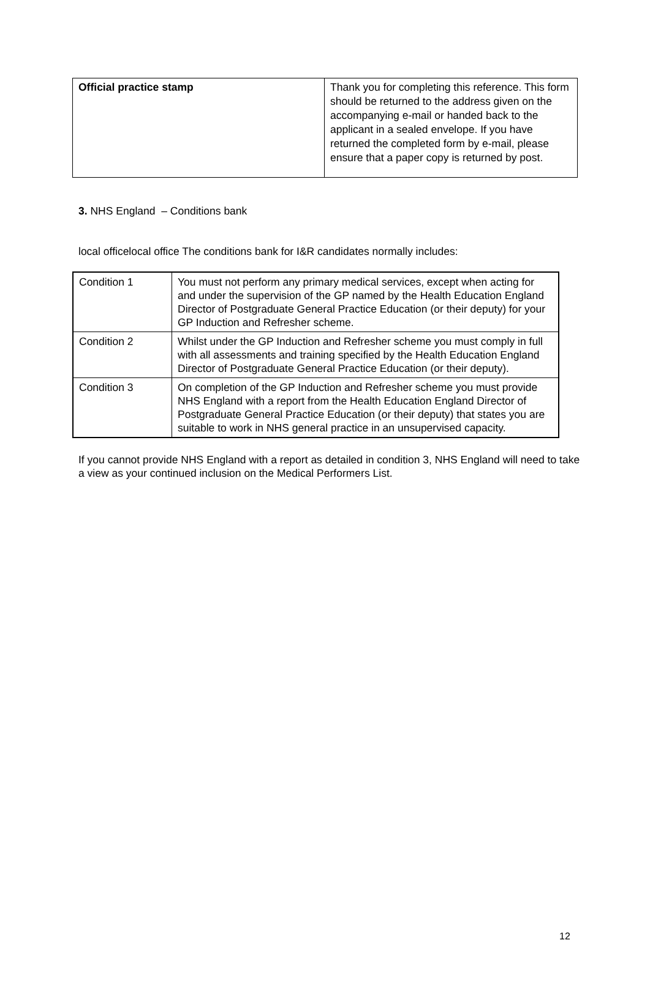| Official practice stamp | Thank you for completing this reference. This form should be returned to the address given on the accompanying e-mail or handed back to the applicant in a sealed envelope. If you have returned the completed form by e-mail, please ensure that a paper copy is returned by post. |
3. NHS England – Conditions bank
local officelocal office The conditions bank for I&R candidates normally includes:
| Condition 1 | You must not perform any primary medical services, except when acting for and under the supervision of the GP named by the Health Education England Director of Postgraduate General Practice Education (or their deputy) for your GP Induction and Refresher scheme. |
| Condition 2 | Whilst under the GP Induction and Refresher scheme you must comply in full with all assessments and training specified by the Health Education England Director of Postgraduate General Practice Education (or their deputy). |
| Condition 3 | On completion of the GP Induction and Refresher scheme you must provide NHS England with a report from the Health Education England Director of Postgraduate General Practice Education (or their deputy) that states you are suitable to work in NHS general practice in an unsupervised capacity. |
If you cannot provide NHS England with a report as detailed in condition 3, NHS England will need to take a view as your continued inclusion on the Medical Performers List.
12